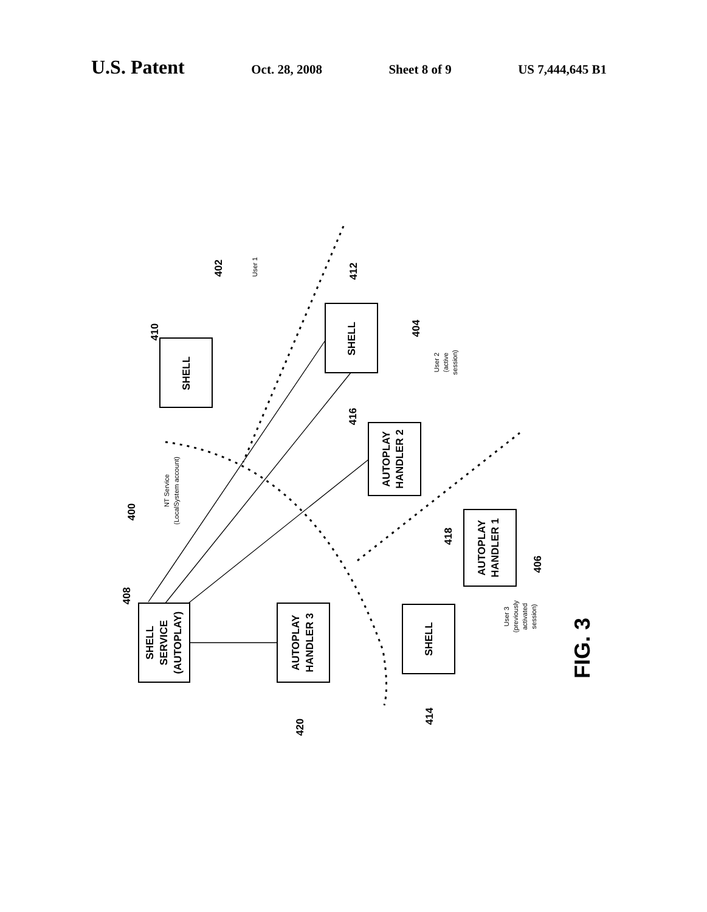U.S. Patent
Oct. 28, 2008 Sheet 8 of 9 US 7,444,645 B1
SHELL
SHELL
AUTOPLAY
HANDLER 2
AUTOPLAY
HANDLER 1
SHELL
SERVICE
(AUTOPLAY)
AUTOPLAY
HANDLER 3
SHELL
410
412
416
418
408
420
414
400
402
404
406
FIG. 3
User 1
NT Service
(LocalSystem account)
User 2
(active
session)
User 3
(previously
activated
session)